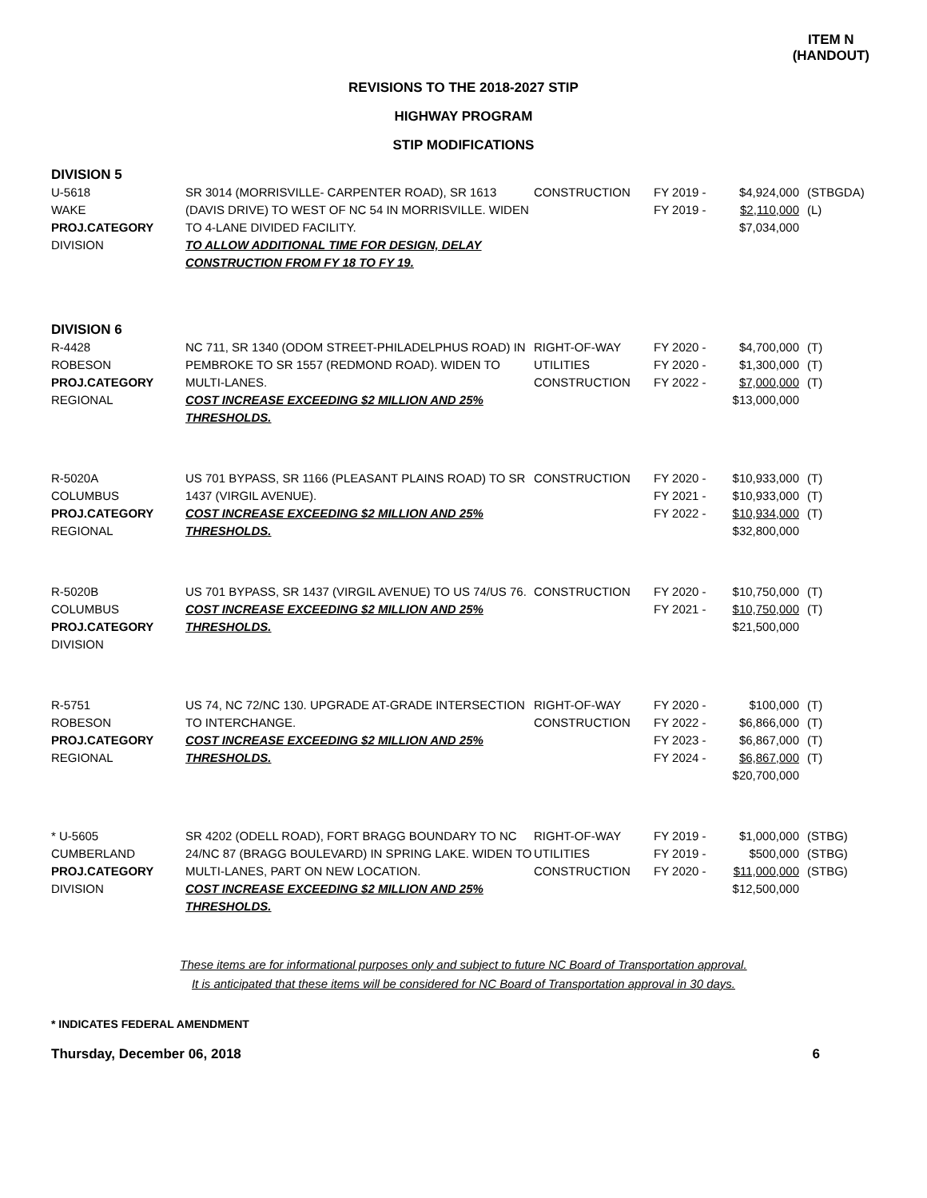ITEM N
(HANDOUT)
REVISIONS TO THE 2018-2027 STIP
HIGHWAY PROGRAM
STIP MODIFICATIONS
| DIVISION 5 | | | | | |
| U-5618 WAKE PROJ.CATEGORY DIVISION | SR 3014 (MORRISVILLE- CARPENTER ROAD), SR 1613 (DAVIS DRIVE) TO WEST OF NC 54 IN MORRISVILLE. WIDEN TO 4-LANE DIVIDED FACILITY. TO ALLOW ADDITIONAL TIME FOR DESIGN, DELAY CONSTRUCTION FROM FY 18 TO FY 19. | CONSTRUCTION | FY 2019 - FY 2019 - | $4,924,000 $2,110,000 $7,034,000 | (STBGDA) (L) |
| DIVISION 6 | | | | | |
| R-4428 ROBESON PROJ.CATEGORY REGIONAL | NC 711, SR 1340 (ODOM STREET-PHILADELPHUS ROAD) IN PEMBROKE TO SR 1557 (REDMOND ROAD). WIDEN TO MULTI-LANES. COST INCREASE EXCEEDING $2 MILLION AND 25% THRESHOLDS. | RIGHT-OF-WAY UTILITIES CONSTRUCTION | FY 2020 - FY 2020 - FY 2022 - | $4,700,000 $1,300,000 $7,000,000 $13,000,000 | (T) (T) (T) |
| R-5020A COLUMBUS PROJ.CATEGORY REGIONAL | US 701 BYPASS, SR 1166 (PLEASANT PLAINS ROAD) TO SR 1437 (VIRGIL AVENUE). COST INCREASE EXCEEDING $2 MILLION AND 25% THRESHOLDS. | CONSTRUCTION | FY 2020 - FY 2021 - FY 2022 - | $10,933,000 $10,933,000 $10,934,000 $32,800,000 | (T) (T) (T) |
| R-5020B COLUMBUS PROJ.CATEGORY DIVISION | US 701 BYPASS, SR 1437 (VIRGIL AVENUE) TO US 74/US 76. COST INCREASE EXCEEDING $2 MILLION AND 25% THRESHOLDS. | CONSTRUCTION | FY 2020 - FY 2021 - | $10,750,000 $10,750,000 $21,500,000 | (T) (T) |
| R-5751 ROBESON PROJ.CATEGORY REGIONAL | US 74, NC 72/NC 130. UPGRADE AT-GRADE INTERSECTION TO INTERCHANGE. COST INCREASE EXCEEDING $2 MILLION AND 25% THRESHOLDS. | RIGHT-OF-WAY CONSTRUCTION | FY 2020 - FY 2022 - FY 2023 - FY 2024 - | $100,000 $6,866,000 $6,867,000 $6,867,000 $20,700,000 | (T) (T) (T) (T) |
| * U-5605 CUMBERLAND PROJ.CATEGORY DIVISION | SR 4202 (ODELL ROAD), FORT BRAGG BOUNDARY TO NC 24/NC 87 (BRAGG BOULEVARD) IN SPRING LAKE. WIDEN TO MULTI-LANES, PART ON NEW LOCATION. COST INCREASE EXCEEDING $2 MILLION AND 25% THRESHOLDS. | RIGHT-OF-WAY UTILITIES CONSTRUCTION | FY 2019 - FY 2019 - FY 2020 - | $1,000,000 $500,000 $11,000,000 $12,500,000 | (STBG) (STBG) (STBG) |
These items are for informational purposes only and subject to future NC Board of Transportation approval.
It is anticipated that these items will be considered for NC Board of Transportation approval in 30 days.
* INDICATES FEDERAL AMENDMENT
Thursday, December 06, 2018 6